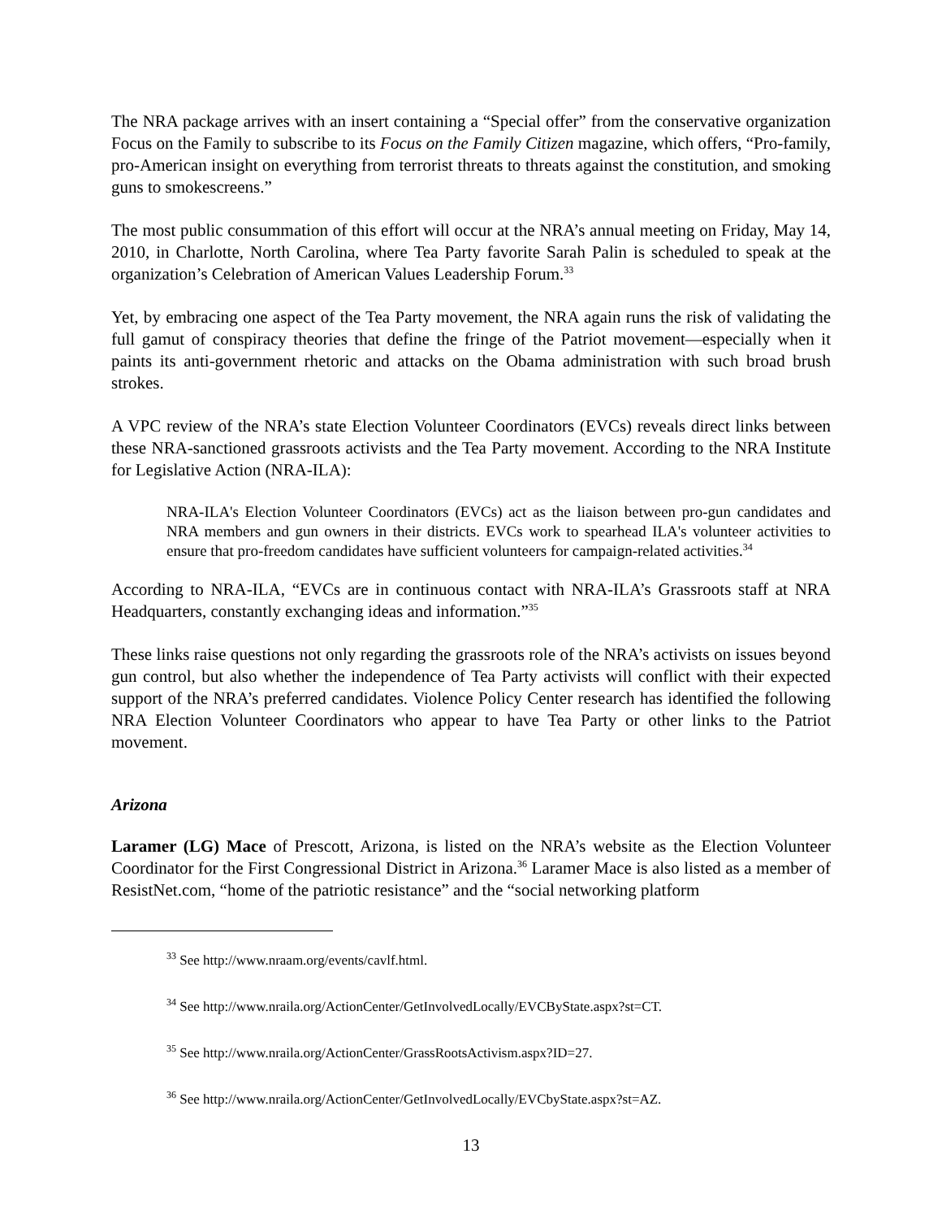The NRA package arrives with an insert containing a “Special offer” from the conservative organization Focus on the Family to subscribe to its Focus on the Family Citizen magazine, which offers, “Pro-family, pro-American insight on everything from terrorist threats to threats against the constitution, and smoking guns to smokescreens.”
The most public consummation of this effort will occur at the NRA’s annual meeting on Friday, May 14, 2010, in Charlotte, North Carolina, where Tea Party favorite Sarah Palin is scheduled to speak at the organization’s Celebration of American Values Leadership Forum.<sup>33</sup>
Yet, by embracing one aspect of the Tea Party movement, the NRA again runs the risk of validating the full gamut of conspiracy theories that define the fringe of the Patriot movement—especially when it paints its anti-government rhetoric and attacks on the Obama administration with such broad brush strokes.
A VPC review of the NRA’s state Election Volunteer Coordinators (EVCs) reveals direct links between these NRA-sanctioned grassroots activists and the Tea Party movement. According to the NRA Institute for Legislative Action (NRA-ILA):
NRA-ILA's Election Volunteer Coordinators (EVCs) act as the liaison between pro-gun candidates and NRA members and gun owners in their districts. EVCs work to spearhead ILA's volunteer activities to ensure that pro-freedom candidates have sufficient volunteers for campaign-related activities.<sup>34</sup>
According to NRA-ILA, “EVCs are in continuous contact with NRA-ILA’s Grassroots staff at NRA Headquarters, constantly exchanging ideas and information.”<sup>35</sup>
These links raise questions not only regarding the grassroots role of the NRA’s activists on issues beyond gun control, but also whether the independence of Tea Party activists will conflict with their expected support of the NRA’s preferred candidates. Violence Policy Center research has identified the following NRA Election Volunteer Coordinators who appear to have Tea Party or other links to the Patriot movement.
Arizona
Laramer (LG) Mace of Prescott, Arizona, is listed on the NRA’s website as the Election Volunteer Coordinator for the First Congressional District in Arizona.<sup>36</sup> Laramer Mace is also listed as a member of ResistNet.com, “home of the patriotic resistance” and the “social networking platform
<sup>33</sup> See http://www.nraam.org/events/cavlf.html.
<sup>34</sup> See http://www.nraila.org/ActionCenter/GetInvolvedLocally/EVCByState.aspx?st=CT.
<sup>35</sup> See http://www.nraila.org/ActionCenter/GrassRootsActivism.aspx?ID=27.
<sup>36</sup> See http://www.nraila.org/ActionCenter/GetInvolvedLocally/EVCbyState.aspx?st=AZ.
13